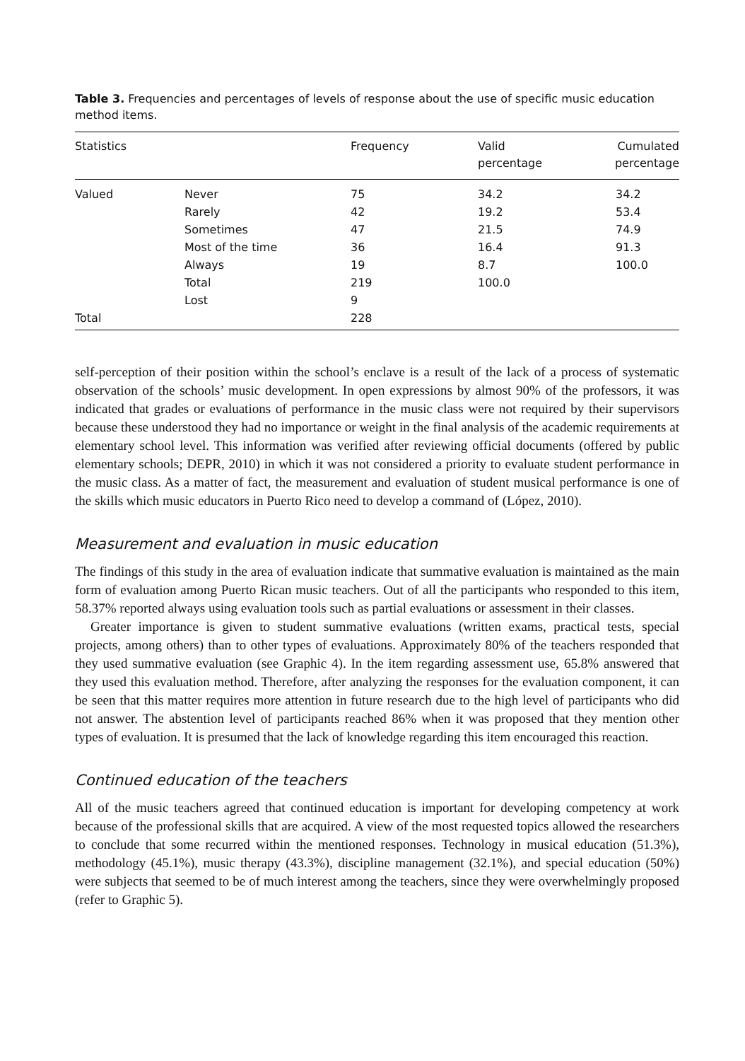Table 3. Frequencies and percentages of levels of response about the use of specific music education method items.
| Statistics | | Frequency | Valid percentage | Cumulated percentage |
| --- | --- | --- | --- | --- |
| Valued | Never | 75 | 34.2 | 34.2 |
| | Rarely | 42 | 19.2 | 53.4 |
| | Sometimes | 47 | 21.5 | 74.9 |
| | Most of the time | 36 | 16.4 | 91.3 |
| | Always | 19 | 8.7 | 100.0 |
| | Total | 219 | 100.0 | |
| | Lost | 9 | | |
| Total | | 228 | | |
self-perception of their position within the school’s enclave is a result of the lack of a process of systematic observation of the schools’ music development. In open expressions by almost 90% of the professors, it was indicated that grades or evaluations of performance in the music class were not required by their supervisors because these understood they had no importance or weight in the final analysis of the academic requirements at elementary school level. This information was verified after reviewing official documents (offered by public elementary schools; DEPR, 2010) in which it was not considered a priority to evaluate student performance in the music class. As a matter of fact, the measurement and evaluation of student musical performance is one of the skills which music educators in Puerto Rico need to develop a command of (López, 2010).
Measurement and evaluation in music education
The findings of this study in the area of evaluation indicate that summative evaluation is maintained as the main form of evaluation among Puerto Rican music teachers. Out of all the participants who responded to this item, 58.37% reported always using evaluation tools such as partial evaluations or assessment in their classes.
Greater importance is given to student summative evaluations (written exams, practical tests, special projects, among others) than to other types of evaluations. Approximately 80% of the teachers responded that they used summative evaluation (see Graphic 4). In the item regarding assessment use, 65.8% answered that they used this evaluation method. Therefore, after analyzing the responses for the evaluation component, it can be seen that this matter requires more attention in future research due to the high level of participants who did not answer. The abstention level of participants reached 86% when it was proposed that they mention other types of evaluation. It is presumed that the lack of knowledge regarding this item encouraged this reaction.
Continued education of the teachers
All of the music teachers agreed that continued education is important for developing competency at work because of the professional skills that are acquired. A view of the most requested topics allowed the researchers to conclude that some recurred within the mentioned responses. Technology in musical education (51.3%), methodology (45.1%), music therapy (43.3%), discipline management (32.1%), and special education (50%) were subjects that seemed to be of much interest among the teachers, since they were overwhelmingly proposed (refer to Graphic 5).